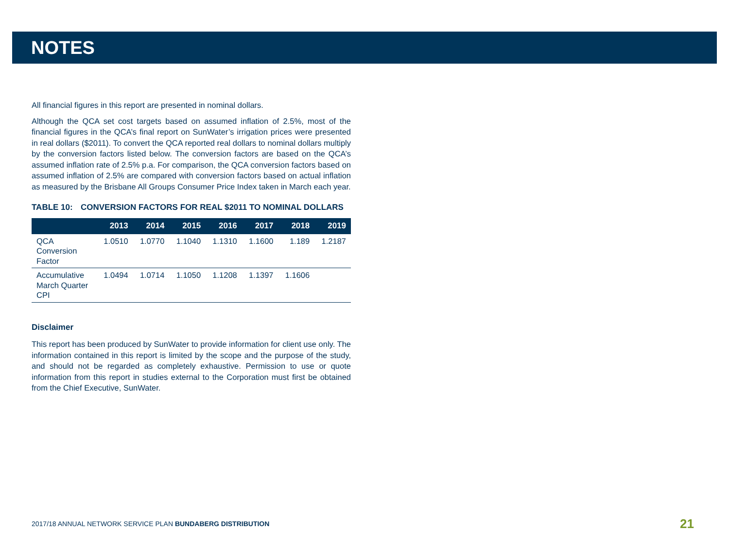NOTES
All financial figures in this report are presented in nominal dollars.
Although the QCA set cost targets based on assumed inflation of 2.5%, most of the financial figures in the QCA’s final report on SunWater’s irrigation prices were presented in real dollars ($2011). To convert the QCA reported real dollars to nominal dollars multiply by the conversion factors listed below. The conversion factors are based on the QCA’s assumed inflation rate of 2.5% p.a. For comparison, the QCA conversion factors based on assumed inflation of 2.5% are compared with conversion factors based on actual inflation as measured by the Brisbane All Groups Consumer Price Index taken in March each year.
TABLE 10: CONVERSION FACTORS FOR REAL $2011 TO NOMINAL DOLLARS
| | 2013 | 2014 | 2015 | 2016 | 2017 | 2018 | 2019 |
| --- | --- | --- | --- | --- | --- | --- | --- |
| QCA Conversion Factor | 1.0510 | 1.0770 | 1.1040 | 1.1310 | 1.1600 | 1.189 | 1.2187 |
| Accumulative March Quarter CPI | 1.0494 | 1.0714 | 1.1050 | 1.1208 | 1.1397 | 1.1606 | |
Disclaimer
This report has been produced by SunWater to provide information for client use only. The information contained in this report is limited by the scope and the purpose of the study, and should not be regarded as completely exhaustive. Permission to use or quote information from this report in studies external to the Corporation must first be obtained from the Chief Executive, SunWater.
2017/18 ANNUAL NETWORK SERVICE PLAN BUNDABERG DISTRIBUTION
21